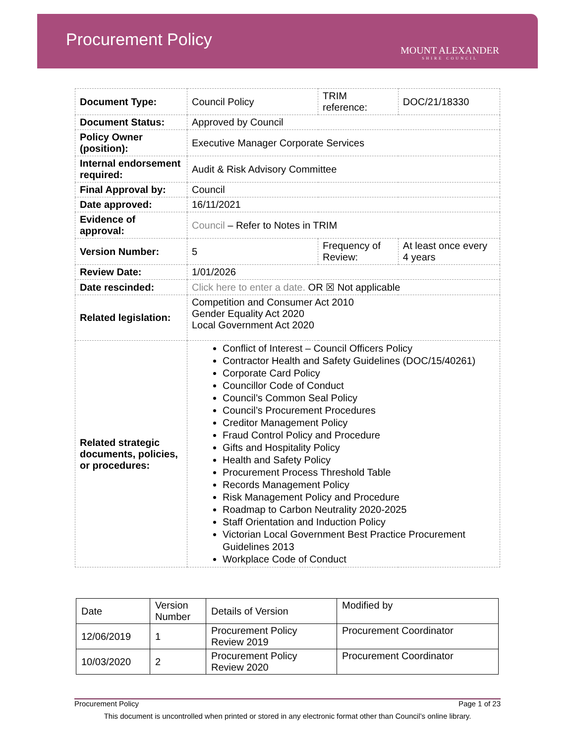Procurement Policy
MOUNT ALEXANDER
SHIRE COUNCIL
| Document Type: | Council Policy | TRIM reference: | DOC/21/18330 |
| Document Status: | Approved by Council | | |
| Policy Owner (position): | Executive Manager Corporate Services | | |
| Internal endorsement required: | Audit & Risk Advisory Committee | | |
| Final Approval by: | Council | | |
| Date approved: | 16/11/2021 | | |
| Evidence of approval: | Council – Refer to Notes in TRIM | | |
| Version Number: | 5 | Frequency of Review: | At least once every 4 years |
| Review Date: | 1/01/2026 | | |
| Date rescinded: | Click here to enter a date. OR ☒ Not applicable | | |
| Related legislation: | Competition and Consumer Act 2010 Gender Equality Act 2020 Local Government Act 2020 | | |
| Related strategic documents, policies, or procedures: | Conflict of Interest – Council Officers Policy Contractor Health and Safety Guidelines (DOC/15/40261) Corporate Card Policy Councillor Code of Conduct Council’s Common Seal Policy Council’s Procurement Procedures Creditor Management Policy Fraud Control Policy and Procedure Gifts and Hospitality Policy Health and Safety Policy Procurement Process Threshold Table Records Management Policy Risk Management Policy and Procedure Roadmap to Carbon Neutrality 2020-2025 Staff Orientation and Induction Policy Victorian Local Government Best Practice Procurement Guidelines 2013 Workplace Code of Conduct | | |
| Date | Version Number | Details of Version | Modified by |
| 12/06/2019 | 1 | Procurement Policy Review 2019 | Procurement Coordinator |
| 10/03/2020 | 2 | Procurement Policy Review 2020 | Procurement Coordinator |
Procurement Policy Page 1 of 23
This document is uncontrolled when printed or stored in any electronic format other than Council’s online library.